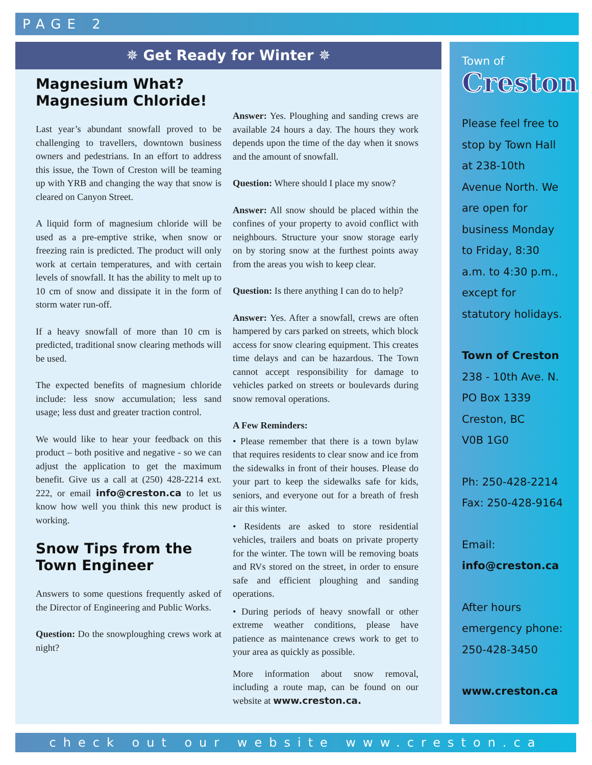PAGE 2
✵ Get Ready for Winter ✵
Magnesium What? Magnesium Chloride!
Last year’s abundant snowfall proved to be challenging to travellers, downtown business owners and pedestrians. In an effort to address this issue, the Town of Creston will be teaming up with YRB and changing the way that snow is cleared on Canyon Street.
A liquid form of magnesium chloride will be used as a pre-emptive strike, when snow or freezing rain is predicted. The product will only work at certain temperatures, and with certain levels of snowfall. It has the ability to melt up to 10 cm of snow and dissipate it in the form of storm water run-off.
If a heavy snowfall of more than 10 cm is predicted, traditional snow clearing methods will be used.
The expected benefits of magnesium chloride include: less snow accumulation; less sand usage; less dust and greater traction control.
We would like to hear your feedback on this product – both positive and negative - so we can adjust the application to get the maximum benefit. Give us a call at (250) 428-2214 ext. 222, or email info@creston.ca to let us know how well you think this new product is working.
Snow Tips from the Town Engineer
Answers to some questions frequently asked of the Director of Engineering and Public Works.
Question: Do the snowploughing crews work at night?
Answer: Yes. Ploughing and sanding crews are available 24 hours a day. The hours they work depends upon the time of the day when it snows and the amount of snowfall.
Question: Where should I place my snow?
Answer: All snow should be placed within the confines of your property to avoid conflict with neighbours. Structure your snow storage early on by storing snow at the furthest points away from the areas you wish to keep clear.
Question: Is there anything I can do to help?
Answer: Yes. After a snowfall, crews are often hampered by cars parked on streets, which block access for snow clearing equipment. This creates time delays and can be hazardous. The Town cannot accept responsibility for damage to vehicles parked on streets or boulevards during snow removal operations.
A Few Reminders:
• Please remember that there is a town bylaw that requires residents to clear snow and ice from the sidewalks in front of their houses. Please do your part to keep the sidewalks safe for kids, seniors, and everyone out for a breath of fresh air this winter.
• Residents are asked to store residential vehicles, trailers and boats on private property for the winter. The town will be removing boats and RVs stored on the street, in order to ensure safe and efficient ploughing and sanding operations.
• During periods of heavy snowfall or other extreme weather conditions, please have patience as maintenance crews work to get to your area as quickly as possible.
More information about snow removal, including a route map, can be found on our website at www.creston.ca.
Town of
Creston
Please feel free to stop by Town Hall at 238-10th Avenue North. We are open for business Monday to Friday, 8:30 a.m. to 4:30 p.m., except for statutory holidays.
Town of Creston
238 - 10th Ave. N.
PO Box 1339
Creston, BC
V0B 1G0
Ph: 250-428-2214
Fax: 250-428-9164
Email:
info@creston.ca
After hours emergency phone: 250-428-3450
www.creston.ca
check out our website www.creston.ca